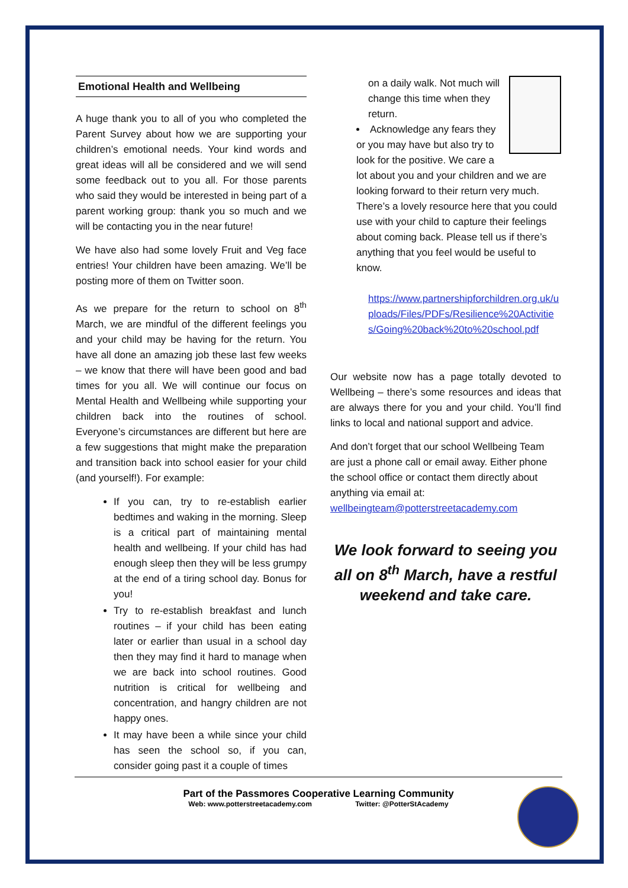Emotional Health and Wellbeing
A huge thank you to all of you who completed the Parent Survey about how we are supporting your children’s emotional needs. Your kind words and great ideas will all be considered and we will send some feedback out to you all. For those parents who said they would be interested in being part of a parent working group: thank you so much and we will be contacting you in the near future!
We have also had some lovely Fruit and Veg face entries! Your children have been amazing. We’ll be posting more of them on Twitter soon.
As we prepare for the return to school on 8<sup>th</sup> March, we are mindful of the different feelings you and your child may be having for the return. You have all done an amazing job these last few weeks – we know that there will have been good and bad times for you all. We will continue our focus on Mental Health and Wellbeing while supporting your children back into the routines of school. Everyone’s circumstances are different but here are a few suggestions that might make the preparation and transition back into school easier for your child (and yourself!). For example:
If you can, try to re-establish earlier bedtimes and waking in the morning. Sleep is a critical part of maintaining mental health and wellbeing. If your child has had enough sleep then they will be less grumpy at the end of a tiring school day. Bonus for you!
Try to re-establish breakfast and lunch routines – if your child has been eating later or earlier than usual in a school day then they may find it hard to manage when we are back into school routines. Good nutrition is critical for wellbeing and concentration, and hangry children are not happy ones.
It may have been a while since your child has seen the school so, if you can, consider going past it a couple of times
on a daily walk. Not much will change this time when they return.
Acknowledge any fears they or you may have but also try to look for the positive. We care a lot about you and your children and we are looking forward to their return very much. There’s a lovely resource here that you could use with your child to capture their feelings about coming back. Please tell us if there’s anything that you feel would be useful to know.
https://www.partnershipforchildren.org.uk/uploads/Files/PDFs/Resilience%20Activities/Going%20back%20to%20school.pdf
Our website now has a page totally devoted to Wellbeing – there’s some resources and ideas that are always there for you and your child. You’ll find links to local and national support and advice.
And don’t forget that our school Wellbeing Team are just a phone call or email away. Either phone the school office or contact them directly about anything via email at: wellbeingteam@potterstreetacademy.com
We look forward to seeing you all on 8<sup>th</sup> March, have a restful weekend and take care.
Part of the Passmores Cooperative Learning Community
Web: www.potterstreetacademy.com Twitter: @PotterStAcademy